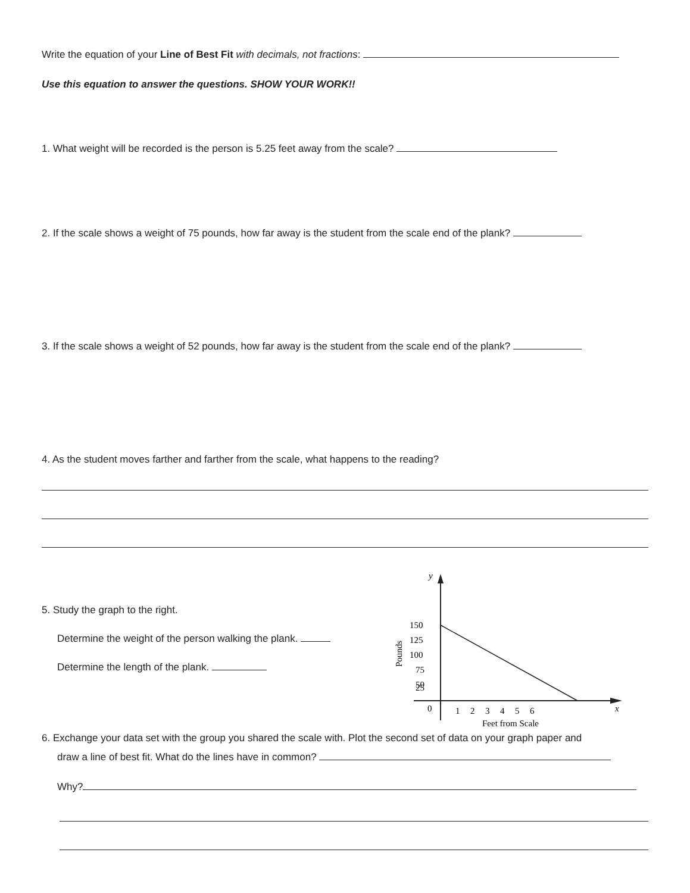Write the equation of your Line of Best Fit with decimals, not fractions:
Use this equation to answer the questions. SHOW YOUR WORK!!
1. What weight will be recorded is the person is 5.25 feet away from the scale?
2. If the scale shows a weight of 75 pounds, how far away is the student from the scale end of the plank?
3. If the scale shows a weight of 52 pounds, how far away is the student from the scale end of the plank?
4. As the student moves farther and farther from the scale, what happens to the reading?
5. Study the graph to the right.
Determine the weight of the person walking the plank.
Determine the length of the plank.
y
x
150
125
100
75
50
25
0
1
2
3
4
5
6
Feet from Scale
Pounds
6. Exchange your data set with the group you shared the scale with. Plot the second set of data on your graph paper and
draw a line of best fit. What do the lines have in common?
Why?